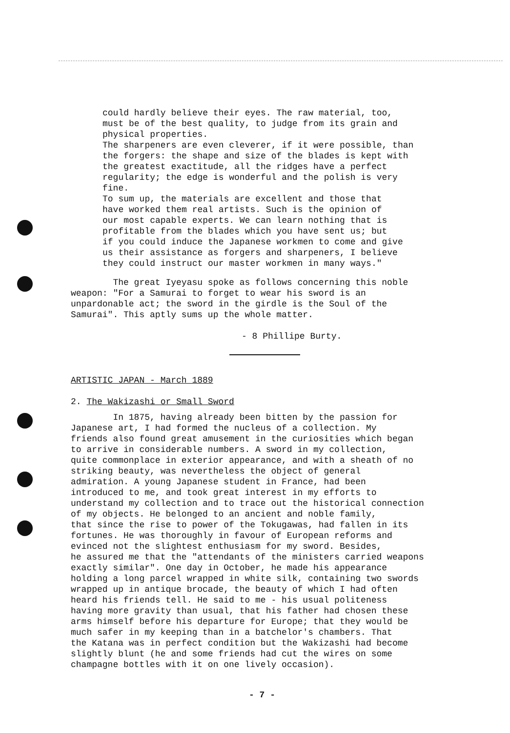could hardly believe their eyes. The raw material, too,
must be of the best quality, to judge from its grain and
physical properties.
The sharpeners are even cleverer, if it were possible, than
the forgers: the shape and size of the blades is kept with
the greatest exactitude, all the ridges have a perfect
regularity; the edge is wonderful and the polish is very
fine.
To sum up, the materials are excellent and those that
have worked them real artists. Such is the opinion of
our most capable experts. We can learn nothing that is
profitable from the blades which you have sent us; but
if you could induce the Japanese workmen to come and give
us their assistance as forgers and sharpeners, I believe
they could instruct our master workmen in many ways."
The great Iyeyasu spoke as follows concerning this noble
weapon: "For a Samurai to forget to wear his sword is an
unpardonable act; the sword in the girdle is the Soul of the
Samurai". This aptly sums up the whole matter.
- 8 Phillipe Burty.
ARTISTIC JAPAN - March 1889
2. The Wakizashi or Small Sword
In 1875, having already been bitten by the passion for
Japanese art, I had formed the nucleus of a collection. My
friends also found great amusement in the curiosities which began
to arrive in considerable numbers. A sword in my collection,
quite commonplace in exterior appearance, and with a sheath of no
striking beauty, was nevertheless the object of general
admiration. A young Japanese student in France, had been
introduced to me, and took great interest in my efforts to
understand my collection and to trace out the historical connection
of my objects. He belonged to an ancient and noble family,
that since the rise to power of the Tokugawas, had fallen in its
fortunes. He was thoroughly in favour of European reforms and
evinced not the slightest enthusiasm for my sword. Besides,
he assured me that the "attendants of the ministers carried weapons
exactly similar". One day in October, he made his appearance
holding a long parcel wrapped in white silk, containing two swords
wrapped up in antique brocade, the beauty of which I had often
heard his friends tell. He said to me - his usual politeness
having more gravity than usual, that his father had chosen these
arms himself before his departure for Europe; that they would be
much safer in my keeping than in a batchelor's chambers. That
the Katana was in perfect condition but the Wakizashi had become
slightly blunt (he and some friends had cut the wires on some
champagne bottles with it on one lively occasion).
- 7 -